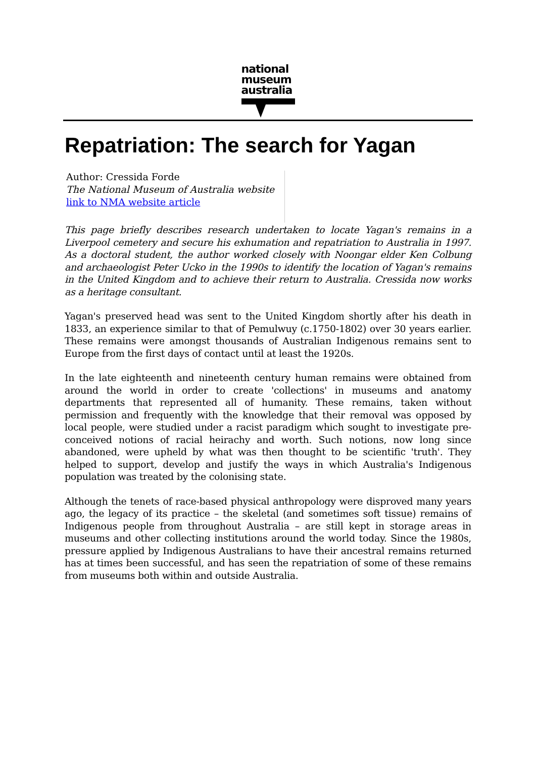national
museum
australia
Repatriation: The search for Yagan
Author: Cressida Forde
The National Museum of Australia website
link to NMA website article
This page briefly describes research undertaken to locate Yagan's remains in a Liverpool cemetery and secure his exhumation and repatriation to Australia in 1997. As a doctoral student, the author worked closely with Noongar elder Ken Colbung and archaeologist Peter Ucko in the 1990s to identify the location of Yagan's remains in the United Kingdom and to achieve their return to Australia. Cressida now works as a heritage consultant.
Yagan's preserved head was sent to the United Kingdom shortly after his death in 1833, an experience similar to that of Pemulwuy (c.1750-1802) over 30 years earlier. These remains were amongst thousands of Australian Indigenous remains sent to Europe from the first days of contact until at least the 1920s.
In the late eighteenth and nineteenth century human remains were obtained from around the world in order to create 'collections' in museums and anatomy departments that represented all of humanity. These remains, taken without permission and frequently with the knowledge that their removal was opposed by local people, were studied under a racist paradigm which sought to investigate pre-conceived notions of racial heirachy and worth. Such notions, now long since abandoned, were upheld by what was then thought to be scientific 'truth'. They helped to support, develop and justify the ways in which Australia's Indigenous population was treated by the colonising state.
Although the tenets of race-based physical anthropology were disproved many years ago, the legacy of its practice – the skeletal (and sometimes soft tissue) remains of Indigenous people from throughout Australia – are still kept in storage areas in museums and other collecting institutions around the world today. Since the 1980s, pressure applied by Indigenous Australians to have their ancestral remains returned has at times been successful, and has seen the repatriation of some of these remains from museums both within and outside Australia.